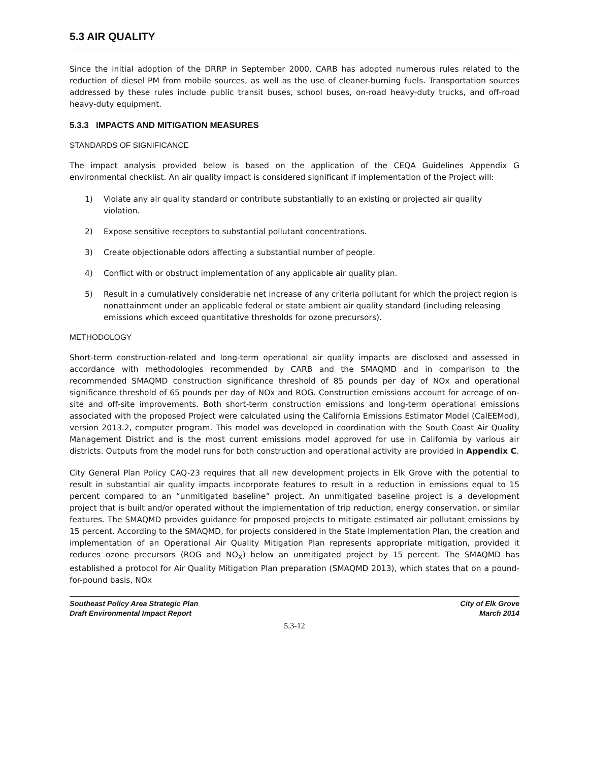5.3 AIR QUALITY
Since the initial adoption of the DRRP in September 2000, CARB has adopted numerous rules related to the reduction of diesel PM from mobile sources, as well as the use of cleaner-burning fuels. Transportation sources addressed by these rules include public transit buses, school buses, on-road heavy-duty trucks, and off-road heavy-duty equipment.
5.3.3 IMPACTS AND MITIGATION MEASURES
STANDARDS OF SIGNIFICANCE
The impact analysis provided below is based on the application of the CEQA Guidelines Appendix G environmental checklist. An air quality impact is considered significant if implementation of the Project will:
1) Violate any air quality standard or contribute substantially to an existing or projected air quality violation.
2) Expose sensitive receptors to substantial pollutant concentrations.
3) Create objectionable odors affecting a substantial number of people.
4) Conflict with or obstruct implementation of any applicable air quality plan.
5) Result in a cumulatively considerable net increase of any criteria pollutant for which the project region is nonattainment under an applicable federal or state ambient air quality standard (including releasing emissions which exceed quantitative thresholds for ozone precursors).
METHODOLOGY
Short-term construction-related and long-term operational air quality impacts are disclosed and assessed in accordance with methodologies recommended by CARB and the SMAQMD and in comparison to the recommended SMAQMD construction significance threshold of 85 pounds per day of NOx and operational significance threshold of 65 pounds per day of NOx and ROG. Construction emissions account for acreage of on-site and off-site improvements. Both short-term construction emissions and long-term operational emissions associated with the proposed Project were calculated using the California Emissions Estimator Model (CalEEMod), version 2013.2, computer program. This model was developed in coordination with the South Coast Air Quality Management District and is the most current emissions model approved for use in California by various air districts. Outputs from the model runs for both construction and operational activity are provided in Appendix C.
City General Plan Policy CAQ-23 requires that all new development projects in Elk Grove with the potential to result in substantial air quality impacts incorporate features to result in a reduction in emissions equal to 15 percent compared to an “unmitigated baseline” project. An unmitigated baseline project is a development project that is built and/or operated without the implementation of trip reduction, energy conservation, or similar features. The SMAQMD provides guidance for proposed projects to mitigate estimated air pollutant emissions by 15 percent. According to the SMAQMD, for projects considered in the State Implementation Plan, the creation and implementation of an Operational Air Quality Mitigation Plan represents appropriate mitigation, provided it reduces ozone precursors (ROG and NO<sub>X</sub>) below an unmitigated project by 15 percent. The SMAQMD has established a protocol for Air Quality Mitigation Plan preparation (SMAQMD 2013), which states that on a pound-for-pound basis, NOx
Southeast Policy Area Strategic Plan
Draft Environmental Impact Report
City of Elk Grove
March 2014
5.3-12